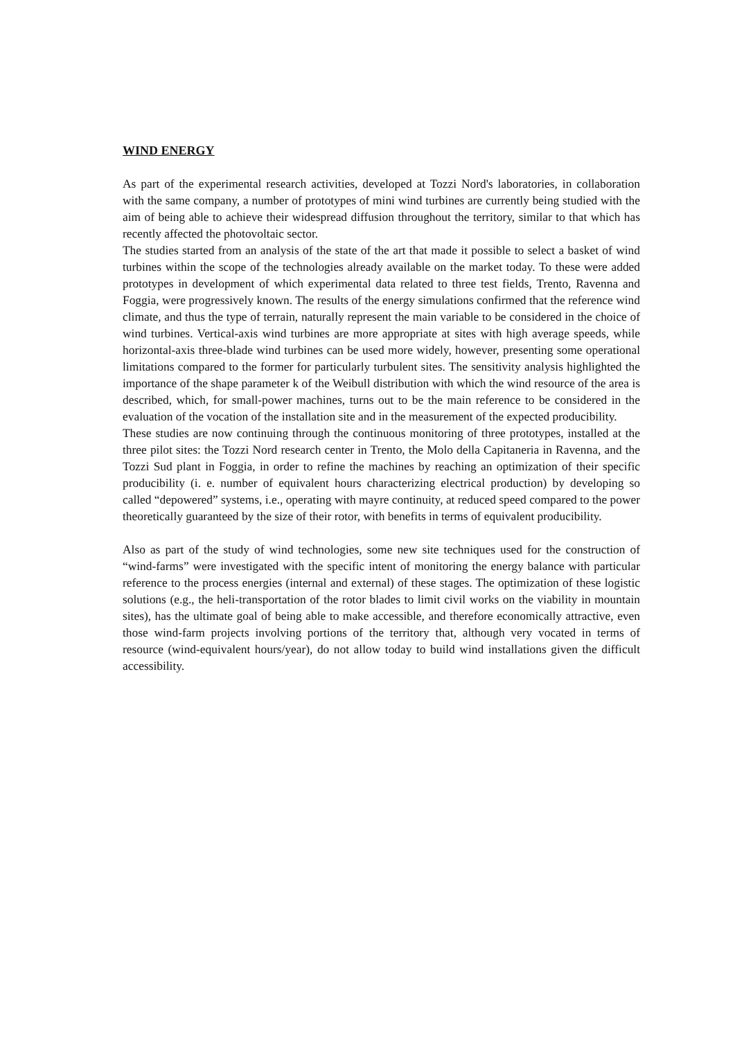WIND ENERGY
As part of the experimental research activities, developed at Tozzi Nord's laboratories, in collaboration with the same company, a number of prototypes of mini wind turbines are currently being studied with the aim of being able to achieve their widespread diffusion throughout the territory, similar to that which has recently affected the photovoltaic sector.
The studies started from an analysis of the state of the art that made it possible to select a basket of wind turbines within the scope of the technologies already available on the market today. To these were added prototypes in development of which experimental data related to three test fields, Trento, Ravenna and Foggia, were progressively known. The results of the energy simulations confirmed that the reference wind climate, and thus the type of terrain, naturally represent the main variable to be considered in the choice of wind turbines. Vertical-axis wind turbines are more appropriate at sites with high average speeds, while horizontal-axis three-blade wind turbines can be used more widely, however, presenting some operational limitations compared to the former for particularly turbulent sites. The sensitivity analysis highlighted the importance of the shape parameter k of the Weibull distribution with which the wind resource of the area is described, which, for small-power machines, turns out to be the main reference to be considered in the evaluation of the vocation of the installation site and in the measurement of the expected producibility.
These studies are now continuing through the continuous monitoring of three prototypes, installed at the three pilot sites: the Tozzi Nord research center in Trento, the Molo della Capitaneria in Ravenna, and the Tozzi Sud plant in Foggia, in order to refine the machines by reaching an optimization of their specific producibility (i. e. number of equivalent hours characterizing electrical production) by developing so called “depowered” systems, i.e., operating with mayre continuity, at reduced speed compared to the power theoretically guaranteed by the size of their rotor, with benefits in terms of equivalent producibility.
Also as part of the study of wind technologies, some new site techniques used for the construction of “wind-farms” were investigated with the specific intent of monitoring the energy balance with particular reference to the process energies (internal and external) of these stages. The optimization of these logistic solutions (e.g., the heli-transportation of the rotor blades to limit civil works on the viability in mountain sites), has the ultimate goal of being able to make accessible, and therefore economically attractive, even those wind-farm projects involving portions of the territory that, although very vocated in terms of resource (wind-equivalent hours/year), do not allow today to build wind installations given the difficult accessibility.